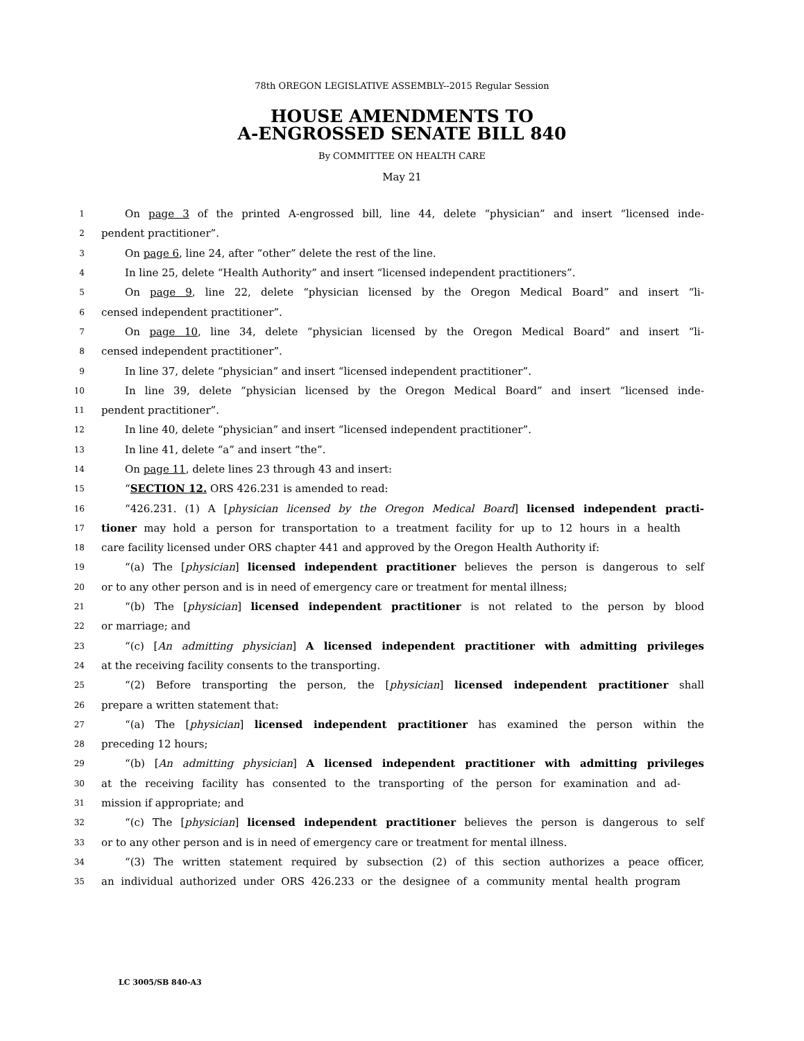78th OREGON LEGISLATIVE ASSEMBLY--2015 Regular Session
HOUSE AMENDMENTS TO
A-ENGROSSED SENATE BILL 840
By COMMITTEE ON HEALTH CARE
May 21
1 On page 3 of the printed A-engrossed bill, line 44, delete “physician” and insert “licensed inde-
2 pendent practitioner”.
3 On page 6, line 24, after “other” delete the rest of the line.
4 In line 25, delete “Health Authority” and insert “licensed independent practitioners”.
5 On page 9, line 22, delete “physician licensed by the Oregon Medical Board” and insert “li-
6 censed independent practitioner”.
7 On page 10, line 34, delete “physician licensed by the Oregon Medical Board” and insert “li-
8 censed independent practitioner”.
9 In line 37, delete “physician” and insert “licensed independent practitioner”.
10 In line 39, delete “physician licensed by the Oregon Medical Board” and insert “licensed inde-
11 pendent practitioner”.
12 In line 40, delete “physician” and insert “licensed independent practitioner”.
13 In line 41, delete “a” and insert “the”.
14 On page 11, delete lines 23 through 43 and insert:
15 “SECTION 12. ORS 426.231 is amended to read:
16 “426.231. (1) A [physician licensed by the Oregon Medical Board] licensed independent practi-
17 tioner may hold a person for transportation to a treatment facility for up to 12 hours in a health
18 care facility licensed under ORS chapter 441 and approved by the Oregon Health Authority if:
19 “(a) The [physician] licensed independent practitioner believes the person is dangerous to self
20 or to any other person and is in need of emergency care or treatment for mental illness;
21 “(b) The [physician] licensed independent practitioner is not related to the person by blood
22 or marriage; and
23 “(c) [An admitting physician] A licensed independent practitioner with admitting privileges
24 at the receiving facility consents to the transporting.
25 “(2) Before transporting the person, the [physician] licensed independent practitioner shall
26 prepare a written statement that:
27 “(a) The [physician] licensed independent practitioner has examined the person within the
28 preceding 12 hours;
29 “(b) [An admitting physician] A licensed independent practitioner with admitting privileges
30 at the receiving facility has consented to the transporting of the person for examination and ad-
31 mission if appropriate; and
32 “(c) The [physician] licensed independent practitioner believes the person is dangerous to self
33 or to any other person and is in need of emergency care or treatment for mental illness.
34 “(3) The written statement required by subsection (2) of this section authorizes a peace officer,
35 an individual authorized under ORS 426.233 or the designee of a community mental health program
LC 3005/SB 840-A3